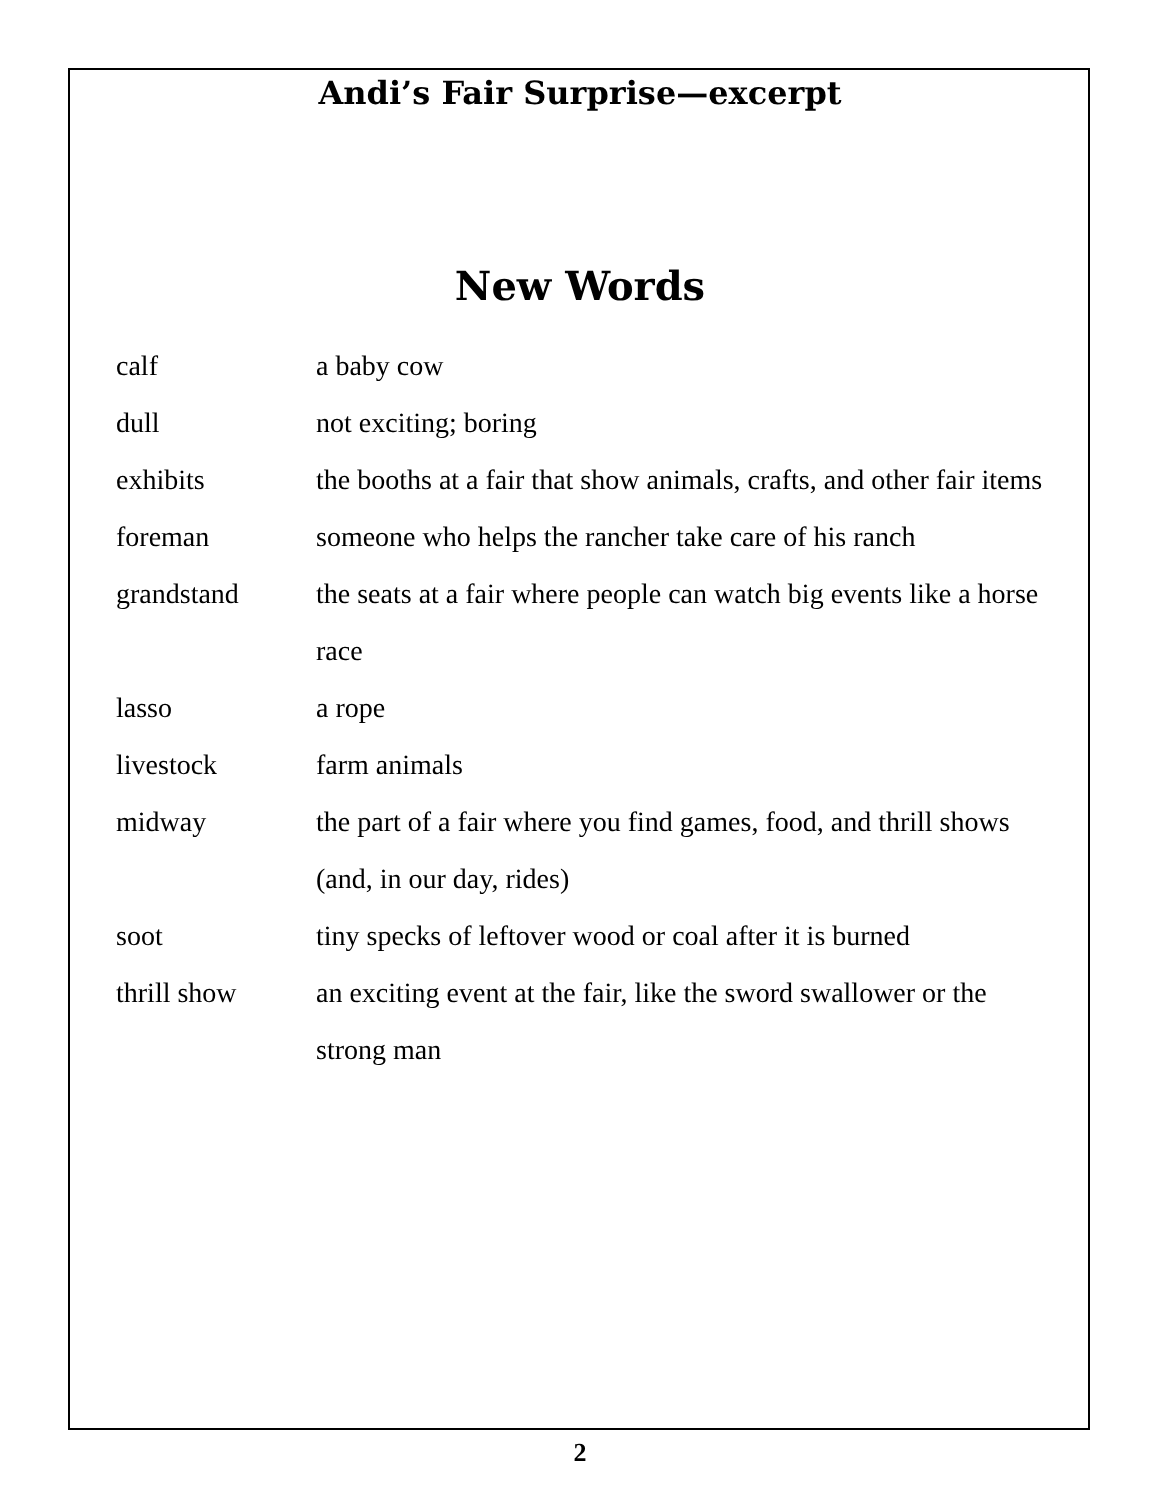Andi’s Fair Surprise—excerpt
New Words
calf a baby cow
dull not exciting; boring
exhibits the booths at a fair that show animals, crafts, and other fair items
foreman someone who helps the rancher take care of his ranch
grandstand the seats at a fair where people can watch big events like a horse race
lasso a rope
livestock farm animals
midway the part of a fair where you find games, food, and thrill shows (and, in our day, rides)
soot tiny specks of leftover wood or coal after it is burned
thrill show an exciting event at the fair, like the sword swallower or the strong man
2